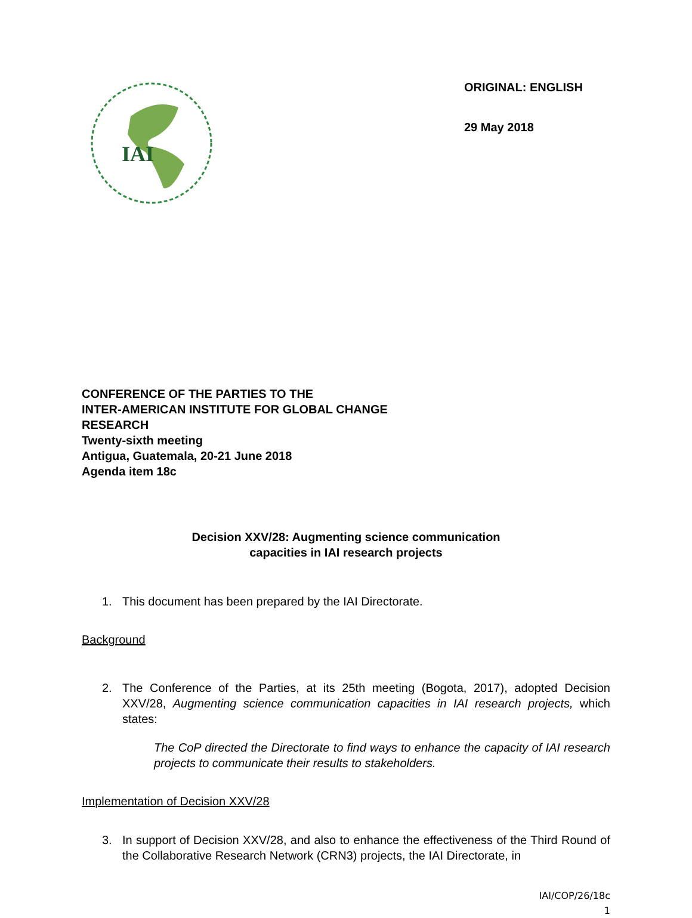IAI
ORIGINAL: ENGLISH
29 May 2018
CONFERENCE OF THE PARTIES TO THE
INTER-AMERICAN INSTITUTE FOR GLOBAL CHANGE
RESEARCH
Twenty-sixth meeting
Antigua, Guatemala, 20-21 June 2018
Agenda item 18c
Decision XXV/28: Augmenting science communication
capacities in IAI research projects
1. This document has been prepared by the IAI Directorate.
Background
2. The Conference of the Parties, at its 25th meeting (Bogota, 2017), adopted Decision XXV/28, Augmenting science communication capacities in IAI research projects, which states:
The CoP directed the Directorate to find ways to enhance the capacity of IAI research projects to communicate their results to stakeholders.
Implementation of Decision XXV/28
3. In support of Decision XXV/28, and also to enhance the effectiveness of the Third Round of the Collaborative Research Network (CRN3) projects, the IAI Directorate, in
IAI/COP/26/18c
1